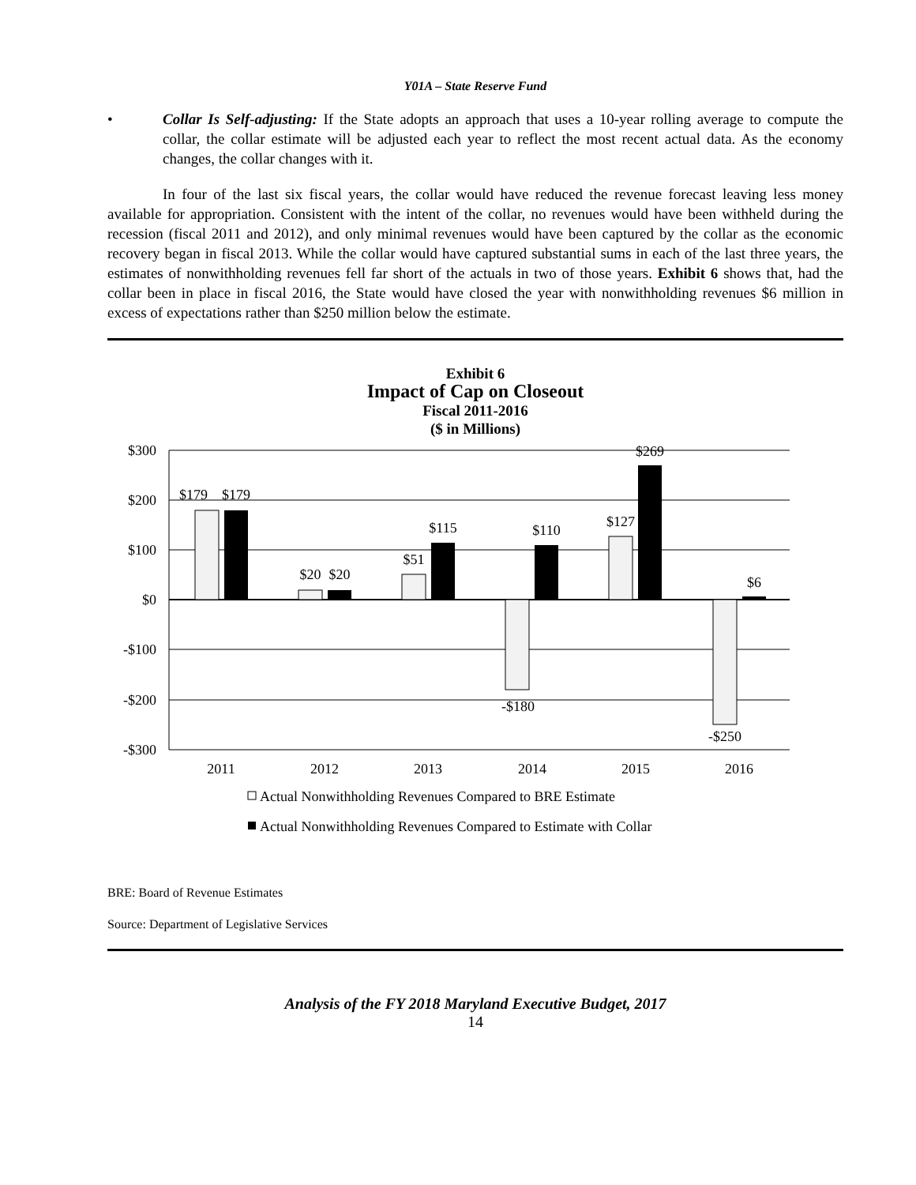Y01A – State Reserve Fund
• Collar Is Self-adjusting: If the State adopts an approach that uses a 10-year rolling average to compute the collar, the collar estimate will be adjusted each year to reflect the most recent actual data. As the economy changes, the collar changes with it.
In four of the last six fiscal years, the collar would have reduced the revenue forecast leaving less money available for appropriation. Consistent with the intent of the collar, no revenues would have been withheld during the recession (fiscal 2011 and 2012), and only minimal revenues would have been captured by the collar as the economic recovery began in fiscal 2013. While the collar would have captured substantial sums in each of the last three years, the estimates of nonwithholding revenues fell far short of the actuals in two of those years. Exhibit 6 shows that, had the collar been in place in fiscal 2016, the State would have closed the year with nonwithholding revenues $6 million in excess of expectations rather than $250 million below the estimate.
Exhibit 6
Impact of Cap on Closeout
Fiscal 2011-2016
($ in Millions)
$300
$200
$100
$0
-$100
-$200
-$300
$179
$179
$20
$20
$51
$115
-$180
$110
$127
$269
-$250
$6
2011
2012
2013
2014
2015
2016
Actual Nonwithholding Revenues Compared to BRE Estimate
Actual Nonwithholding Revenues Compared to Estimate with Collar
BRE: Board of Revenue Estimates
Source: Department of Legislative Services
Analysis of the FY 2018 Maryland Executive Budget, 2017
14